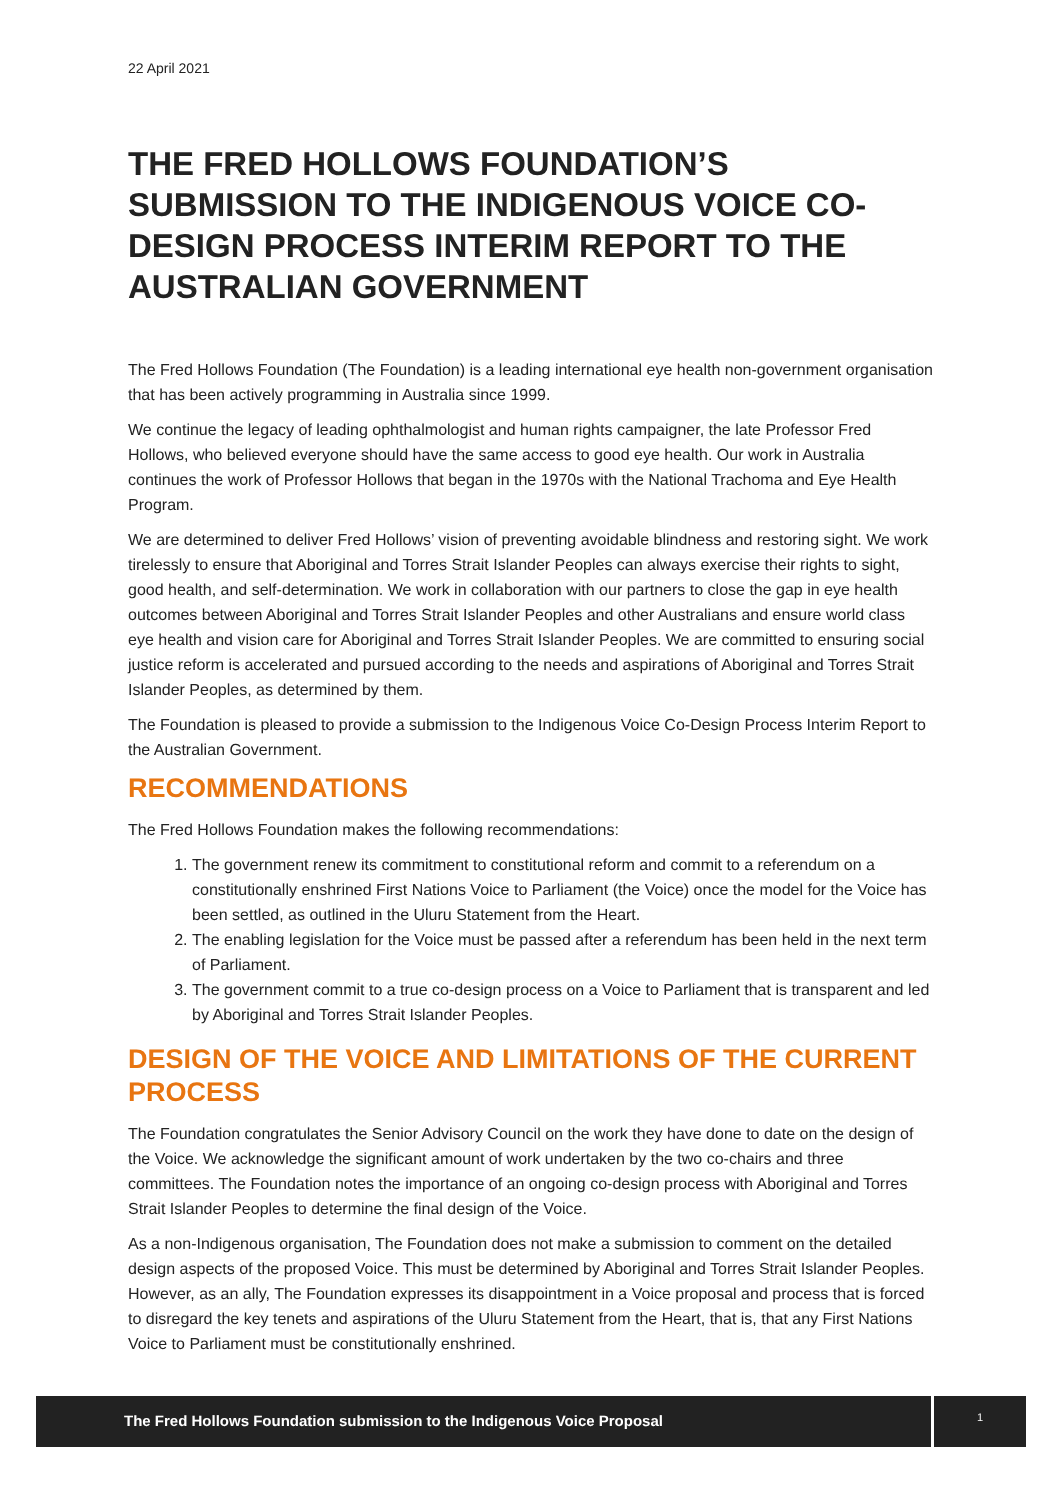22 April 2021
THE FRED HOLLOWS FOUNDATION’S SUBMISSION TO THE INDIGENOUS VOICE CO-DESIGN PROCESS INTERIM REPORT TO THE AUSTRALIAN GOVERNMENT
The Fred Hollows Foundation (The Foundation) is a leading international eye health non-government organisation that has been actively programming in Australia since 1999.
We continue the legacy of leading ophthalmologist and human rights campaigner, the late Professor Fred Hollows, who believed everyone should have the same access to good eye health. Our work in Australia continues the work of Professor Hollows that began in the 1970s with the National Trachoma and Eye Health Program.
We are determined to deliver Fred Hollows’ vision of preventing avoidable blindness and restoring sight. We work tirelessly to ensure that Aboriginal and Torres Strait Islander Peoples can always exercise their rights to sight, good health, and self-determination. We work in collaboration with our partners to close the gap in eye health outcomes between Aboriginal and Torres Strait Islander Peoples and other Australians and ensure world class eye health and vision care for Aboriginal and Torres Strait Islander Peoples. We are committed to ensuring social justice reform is accelerated and pursued according to the needs and aspirations of Aboriginal and Torres Strait Islander Peoples, as determined by them.
The Foundation is pleased to provide a submission to the Indigenous Voice Co-Design Process Interim Report to the Australian Government.
RECOMMENDATIONS
The Fred Hollows Foundation makes the following recommendations:
1. The government renew its commitment to constitutional reform and commit to a referendum on a constitutionally enshrined First Nations Voice to Parliament (the Voice) once the model for the Voice has been settled, as outlined in the Uluru Statement from the Heart.
2. The enabling legislation for the Voice must be passed after a referendum has been held in the next term of Parliament.
3. The government commit to a true co-design process on a Voice to Parliament that is transparent and led by Aboriginal and Torres Strait Islander Peoples.
DESIGN OF THE VOICE AND LIMITATIONS OF THE CURRENT PROCESS
The Foundation congratulates the Senior Advisory Council on the work they have done to date on the design of the Voice. We acknowledge the significant amount of work undertaken by the two co-chairs and three committees. The Foundation notes the importance of an ongoing co-design process with Aboriginal and Torres Strait Islander Peoples to determine the final design of the Voice.
As a non-Indigenous organisation, The Foundation does not make a submission to comment on the detailed design aspects of the proposed Voice. This must be determined by Aboriginal and Torres Strait Islander Peoples. However, as an ally, The Foundation expresses its disappointment in a Voice proposal and process that is forced to disregard the key tenets and aspirations of the Uluru Statement from the Heart, that is, that any First Nations Voice to Parliament must be constitutionally enshrined.
The Fred Hollows Foundation submission to the Indigenous Voice Proposal
1